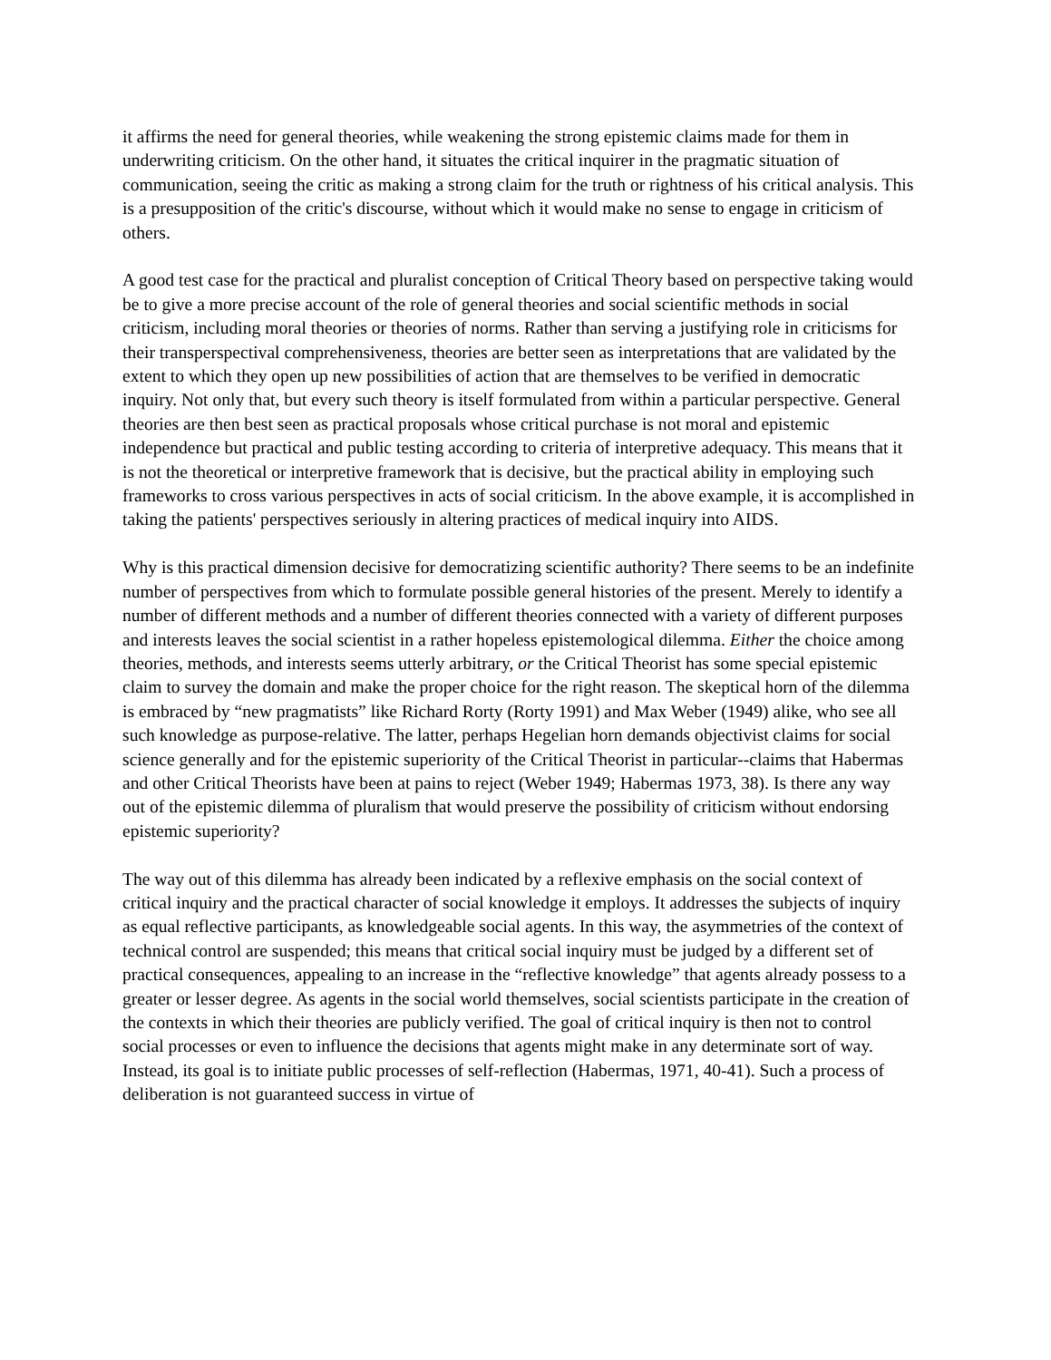it affirms the need for general theories, while weakening the strong epistemic claims made for them in underwriting criticism. On the other hand, it situates the critical inquirer in the pragmatic situation of communication, seeing the critic as making a strong claim for the truth or rightness of his critical analysis. This is a presupposition of the critic's discourse, without which it would make no sense to engage in criticism of others.
A good test case for the practical and pluralist conception of Critical Theory based on perspective taking would be to give a more precise account of the role of general theories and social scientific methods in social criticism, including moral theories or theories of norms. Rather than serving a justifying role in criticisms for their transperspectival comprehensiveness, theories are better seen as interpretations that are validated by the extent to which they open up new possibilities of action that are themselves to be verified in democratic inquiry. Not only that, but every such theory is itself formulated from within a particular perspective. General theories are then best seen as practical proposals whose critical purchase is not moral and epistemic independence but practical and public testing according to criteria of interpretive adequacy. This means that it is not the theoretical or interpretive framework that is decisive, but the practical ability in employing such frameworks to cross various perspectives in acts of social criticism. In the above example, it is accomplished in taking the patients' perspectives seriously in altering practices of medical inquiry into AIDS.
Why is this practical dimension decisive for democratizing scientific authority? There seems to be an indefinite number of perspectives from which to formulate possible general histories of the present. Merely to identify a number of different methods and a number of different theories connected with a variety of different purposes and interests leaves the social scientist in a rather hopeless epistemological dilemma. Either the choice among theories, methods, and interests seems utterly arbitrary, or the Critical Theorist has some special epistemic claim to survey the domain and make the proper choice for the right reason. The skeptical horn of the dilemma is embraced by “new pragmatists” like Richard Rorty (Rorty 1991) and Max Weber (1949) alike, who see all such knowledge as purpose-relative. The latter, perhaps Hegelian horn demands objectivist claims for social science generally and for the epistemic superiority of the Critical Theorist in particular--claims that Habermas and other Critical Theorists have been at pains to reject (Weber 1949; Habermas 1973, 38). Is there any way out of the epistemic dilemma of pluralism that would preserve the possibility of criticism without endorsing epistemic superiority?
The way out of this dilemma has already been indicated by a reflexive emphasis on the social context of critical inquiry and the practical character of social knowledge it employs. It addresses the subjects of inquiry as equal reflective participants, as knowledgeable social agents. In this way, the asymmetries of the context of technical control are suspended; this means that critical social inquiry must be judged by a different set of practical consequences, appealing to an increase in the “reflective knowledge” that agents already possess to a greater or lesser degree. As agents in the social world themselves, social scientists participate in the creation of the contexts in which their theories are publicly verified. The goal of critical inquiry is then not to control social processes or even to influence the decisions that agents might make in any determinate sort of way. Instead, its goal is to initiate public processes of self-reflection (Habermas, 1971, 40-41). Such a process of deliberation is not guaranteed success in virtue of